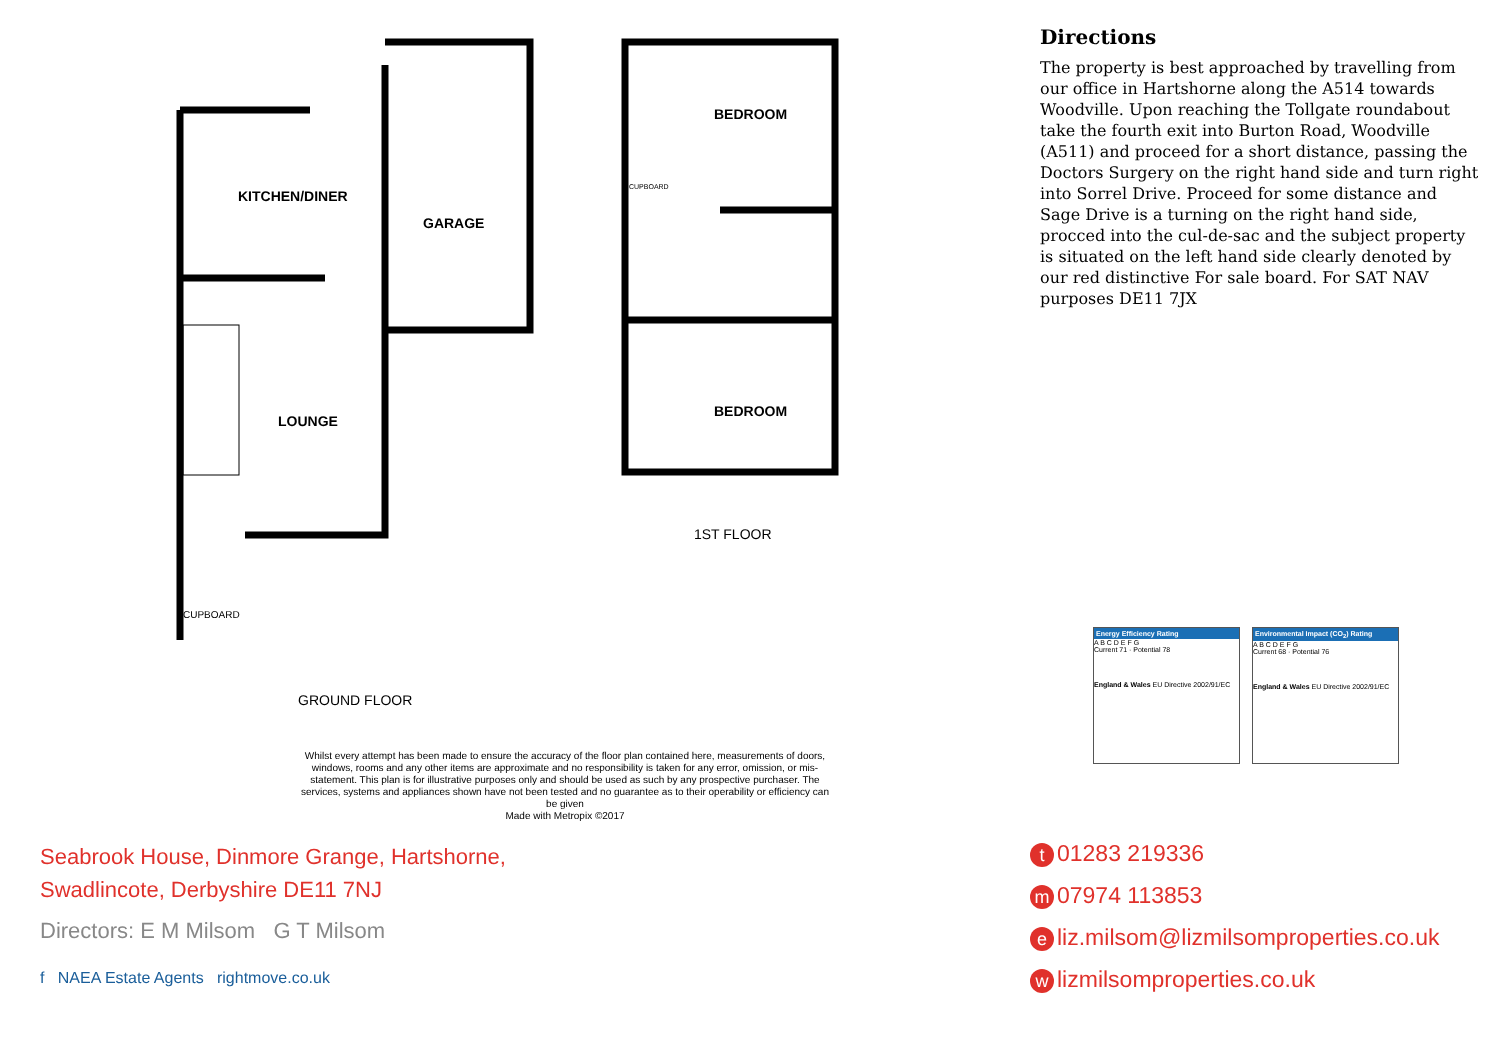KITCHEN/DINER
GARAGE
LOUNGE
CUPBOARD
BEDROOM
CUPBOARD
BEDROOM
1ST FLOOR
GROUND FLOOR
Whilst every attempt has been made to ensure the accuracy of the floor plan contained here, measurements of doors, windows, rooms and any other items are approximate and no responsibility is taken for any error, omission, or mis-statement. This plan is for illustrative purposes only and should be used as such by any prospective purchaser. The services, systems and appliances shown have not been tested and no guarantee as to their operability or efficiency can be given
Made with Metropix ©2017
Directions
The property is best approached by travelling from our office in Hartshorne along the A514 towards Woodville. Upon reaching the Tollgate roundabout take the fourth exit into Burton Road, Woodville (A511) and proceed for a short distance, passing the Doctors Surgery on the right hand side and turn right into Sorrel Drive. Proceed for some distance and Sage Drive is a turning on the right hand side, procced into the cul-de-sac and the subject property is situated on the left hand side clearly denoted by our red distinctive For sale board. For SAT NAV purposes DE11 7JX
Energy Efficiency Rating
A B C D E F G
Current 71 · Potential 78
England & Wales EU Directive 2002/91/EC
Environmental Impact (CO<sub>2</sub>) Rating
A B C D E F G
Current 68 · Potential 76
England & Wales EU Directive 2002/91/EC
Seabrook House, Dinmore Grange, Hartshorne,
Swadlincote, Derbyshire DE11 7NJ
Directors: E M Milsom G T Milsom
f NAEA Estate Agents rightmove.co.uk
t 01283 219336
m 07974 113853
eliz.milsom@lizmilsomproperties.co.uk
wlizmilsomproperties.co.uk